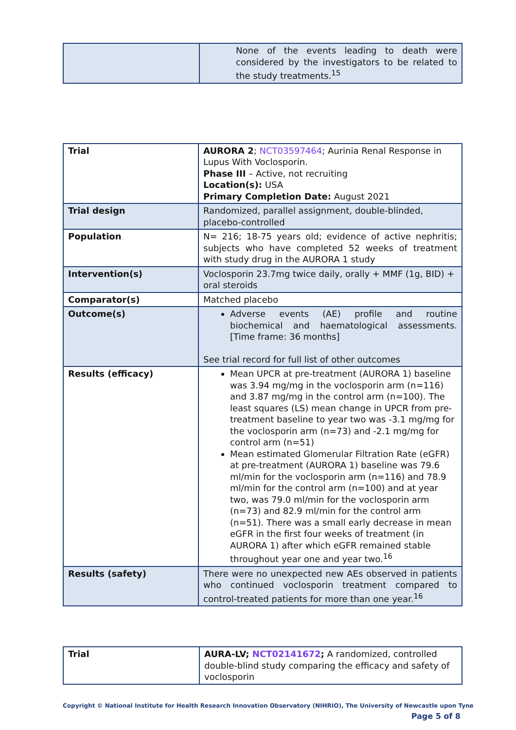| | None of the events leading to death were considered by the investigators to be related to the study treatments.<sup>15</sup> |
| Trial | AURORA 2 ; NCT03597464 ; Aurinia Renal Response in Lupus With Voclosporin. Phase III – Active, not recruiting Location(s): USA Primary Completion Date: August 2021 |
| Trial design | Randomized, parallel assignment, double-blinded, placebo-controlled |
| Population | N= 216; 18-75 years old; evidence of active nephritis; subjects who have completed 52 weeks of treatment with study drug in the AURORA 1 study |
| Intervention(s) | Voclosporin 23.7mg twice daily, orally + MMF (1g, BID) + oral steroids |
| Comparator(s) | Matched placebo |
| Outcome(s) | Adverse events (AE) profile and routine biochemical and haematological assessments. [Time frame: 36 months] See trial record for full list of other outcomes |
| Results (efficacy) | Mean UPCR at pre-treatment (AURORA 1) baseline was 3.94 mg/mg in the voclosporin arm (n=116) and 3.87 mg/mg in the control arm (n=100). The least squares (LS) mean change in UPCR from pre-treatment baseline to year two was -3.1 mg/mg for the voclosporin arm (n=73) and -2.1 mg/mg for control arm (n=51) Mean estimated Glomerular Filtration Rate (eGFR) at pre-treatment (AURORA 1) baseline was 79.6 ml/min for the voclosporin arm (n=116) and 78.9 ml/min for the control arm (n=100) and at year two, was 79.0 ml/min for the voclosporin arm (n=73) and 82.9 ml/min for the control arm (n=51). There was a small early decrease in mean eGFR in the first four weeks of treatment (in AURORA 1) after which eGFR remained stable throughout year one and year two.<sup>16</sup> |
| Results (safety) | There were no unexpected new AEs observed in patients who continued voclosporin treatment compared to control-treated patients for more than one year.<sup>16</sup> |
| Trial | AURA-LV; NCT02141672 ; A randomized, controlled double-blind study comparing the efficacy and safety of voclosporin |
Copyright © National Institute for Health Research Innovation Observatory (NIHRIO), The University of Newcastle upon Tyne
Page 5 of 8